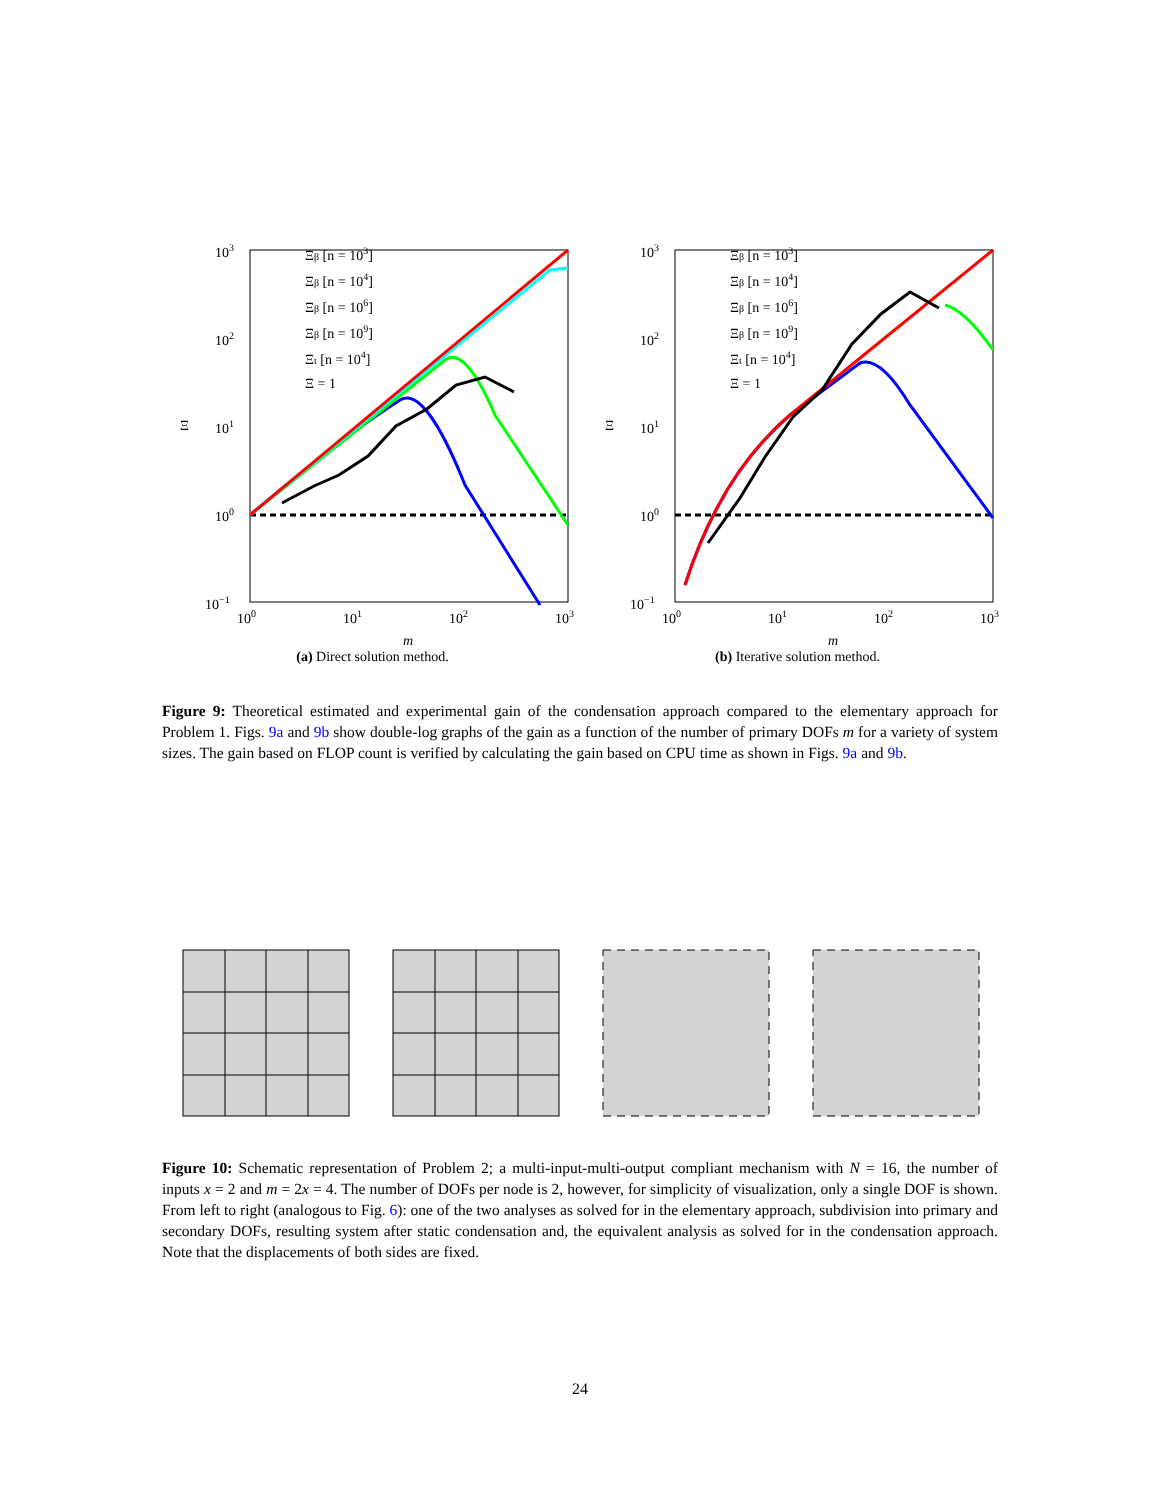103
102
101
100
10−1
Ξ
100
101
102
103
m
Ξβ [n = 103]
Ξβ [n = 104]
Ξβ [n = 106]
Ξβ [n = 109]
Ξt [n = 104]
Ξ = 1
(a) Direct solution method.
103
102
101
100
10−1
Ξ
100
101
102
103
m
Ξβ [n = 103]
Ξβ [n = 104]
Ξβ [n = 106]
Ξβ [n = 109]
Ξt [n = 104]
Ξ = 1
(b) Iterative solution method.
Figure 9: Theoretical estimated and experimental gain of the condensation approach compared to the elementary approach for Problem 1. Figs. 9a and 9b show double-log graphs of the gain as a function of the number of primary DOFs m for a variety of system sizes. The gain based on FLOP count is verified by calculating the gain based on CPU time as shown in Figs. 9a and 9b.
x
Figure 10: Schematic representation of Problem 2; a multi-input-multi-output compliant mechanism with N = 16, the number of inputs x = 2 and m = 2x = 4. The number of DOFs per node is 2, however, for simplicity of visualization, only a single DOF is shown. From left to right (analogous to Fig. 6): one of the two analyses as solved for in the elementary approach, subdivision into primary and secondary DOFs, resulting system after static condensation and, the equivalent analysis as solved for in the condensation approach. Note that the displacements of both sides are fixed.
24